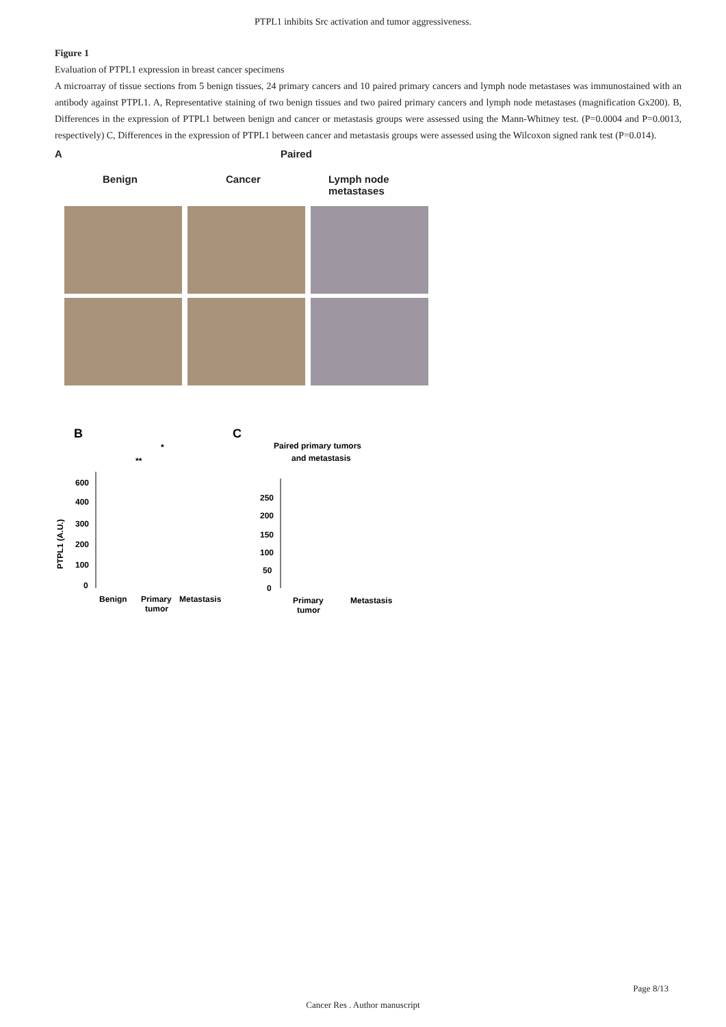PTPL1 inhibits Src activation and tumor aggressiveness.
Figure 1
Evaluation of PTPL1 expression in breast cancer specimens
A microarray of tissue sections from 5 benign tissues, 24 primary cancers and 10 paired primary cancers and lymph node metastases was immunostained with an antibody against PTPL1. A, Representative staining of two benign tissues and two paired primary cancers and lymph node metastases (magnification Gx200). B, Differences in the expression of PTPL1 between benign and cancer or metastasis groups were assessed using the Mann-Whitney test. (P=0.0004 and P=0.0013, respectively) C, Differences in the expression of PTPL1 between cancer and metastasis groups were assessed using the Wilcoxon signed rank test (P=0.014).
A Paired
Benign Cancer Lymph node
metastases
B
PTPL1 (A.U.)
600
400
300
200
100
0
Benign
Primary
tumor
Metastasis
*
**
C
Paired primary tumors
and metastasis
250
200
150
100
50
0
Primary
tumor
Metastasis
Page 8/13
Cancer Res . Author manuscript